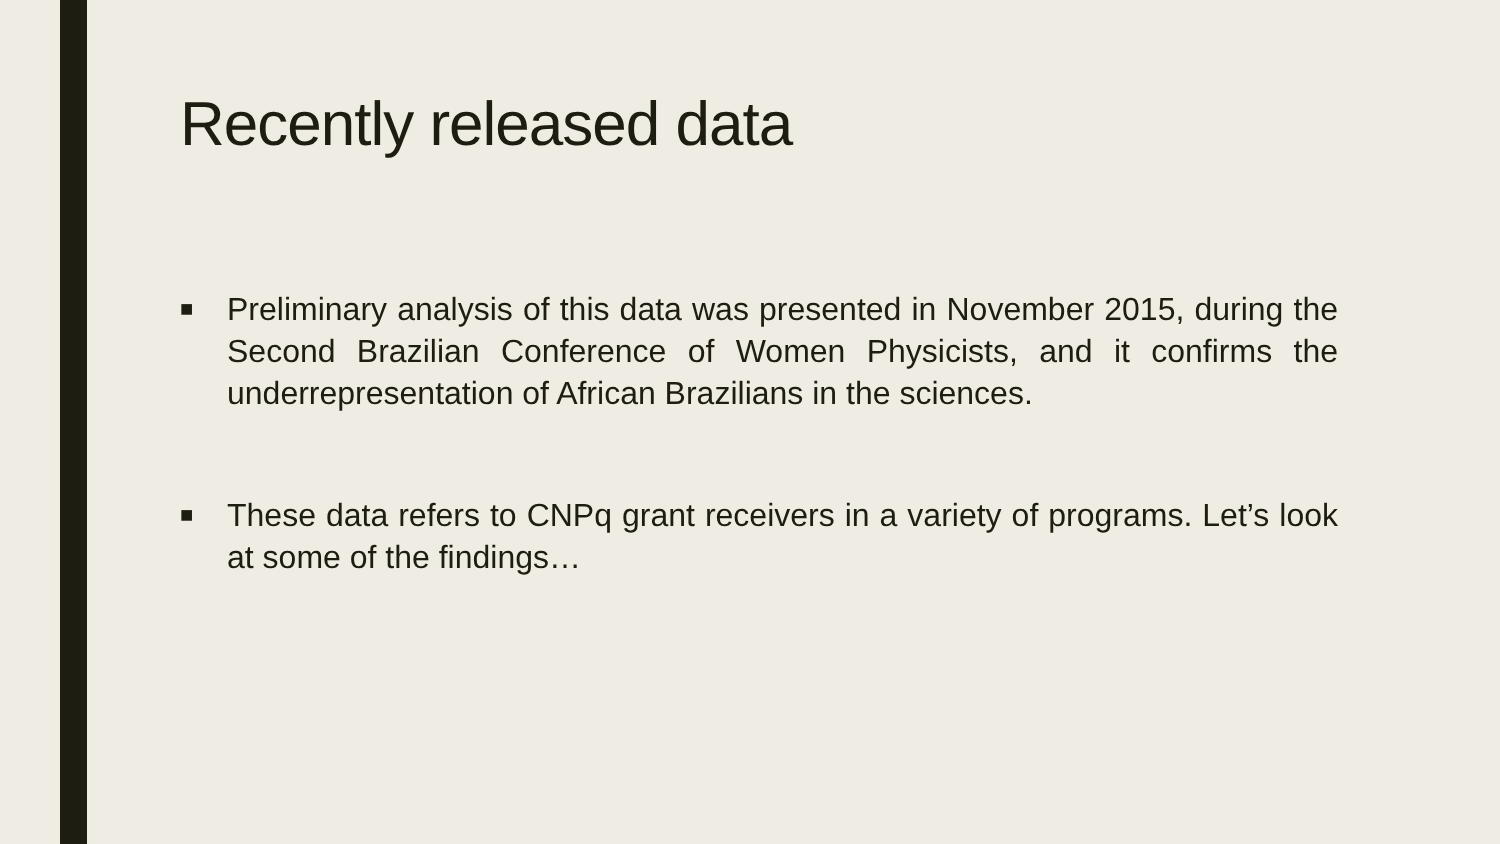Recently released data
■
Preliminary analysis of this data was presented in November 2015, during the Second Brazilian Conference of Women Physicists, and it confirms the underrepresentation of African Brazilians in the sciences.
■
These data refers to CNPq grant receivers in a variety of programs. Let’s look at some of the findings…